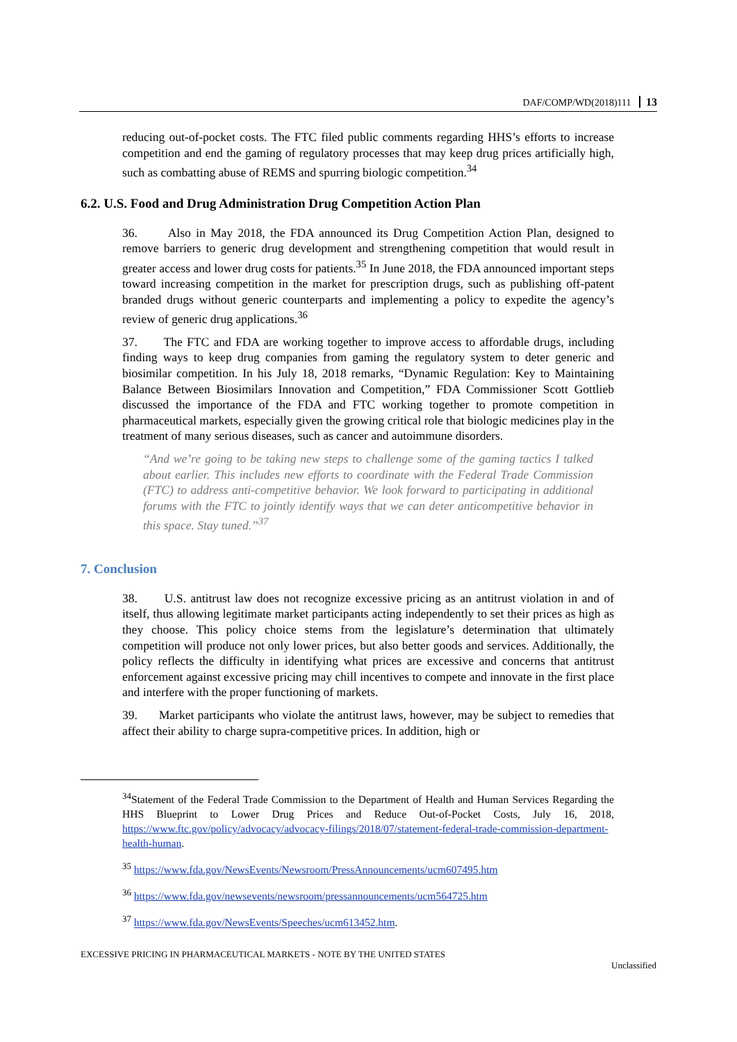DAF/COMP/WD(2018)111 13
reducing out-of-pocket costs. The FTC filed public comments regarding HHS’s efforts to increase competition and end the gaming of regulatory processes that may keep drug prices artificially high, such as combatting abuse of REMS and spurring biologic competition.<sup>34</sup>
6.2. U.S. Food and Drug Administration Drug Competition Action Plan
36. Also in May 2018, the FDA announced its Drug Competition Action Plan, designed to remove barriers to generic drug development and strengthening competition that would result in greater access and lower drug costs for patients.<sup>35</sup> In June 2018, the FDA announced important steps toward increasing competition in the market for prescription drugs, such as publishing off-patent branded drugs without generic counterparts and implementing a policy to expedite the agency’s review of generic drug applications.<sup>36</sup>
37. The FTC and FDA are working together to improve access to affordable drugs, including finding ways to keep drug companies from gaming the regulatory system to deter generic and biosimilar competition. In his July 18, 2018 remarks, “Dynamic Regulation: Key to Maintaining Balance Between Biosimilars Innovation and Competition,” FDA Commissioner Scott Gottlieb discussed the importance of the FDA and FTC working together to promote competition in pharmaceutical markets, especially given the growing critical role that biologic medicines play in the treatment of many serious diseases, such as cancer and autoimmune disorders.
“And we’re going to be taking new steps to challenge some of the gaming tactics I talked about earlier. This includes new efforts to coordinate with the Federal Trade Commission (FTC) to address anti-competitive behavior. We look forward to participating in additional forums with the FTC to jointly identify ways that we can deter anticompetitive behavior in this space. Stay tuned.”<sup>37</sup>
7. Conclusion
38. U.S. antitrust law does not recognize excessive pricing as an antitrust violation in and of itself, thus allowing legitimate market participants acting independently to set their prices as high as they choose. This policy choice stems from the legislature’s determination that ultimately competition will produce not only lower prices, but also better goods and services. Additionally, the policy reflects the difficulty in identifying what prices are excessive and concerns that antitrust enforcement against excessive pricing may chill incentives to compete and innovate in the first place and interfere with the proper functioning of markets.
39. Market participants who violate the antitrust laws, however, may be subject to remedies that affect their ability to charge supra-competitive prices. In addition, high or
<sup>34</sup> Statement of the Federal Trade Commission to the Department of Health and Human Services Regarding the HHS Blueprint to Lower Drug Prices and Reduce Out-of-Pocket Costs, July 16, 2018, https://www.ftc.gov/policy/advocacy/advocacy-filings/2018/07/statement-federal-trade-commission-department-health-human.
<sup>35</sup> https://www.fda.gov/NewsEvents/Newsroom/PressAnnouncements/ucm607495.htm
<sup>36</sup> https://www.fda.gov/newsevents/newsroom/pressannouncements/ucm564725.htm
<sup>37</sup> https://www.fda.gov/NewsEvents/Speeches/ucm613452.htm.
EXCESSIVE PRICING IN PHARMACEUTICAL MARKETS - NOTE BY THE UNITED STATES
Unclassified